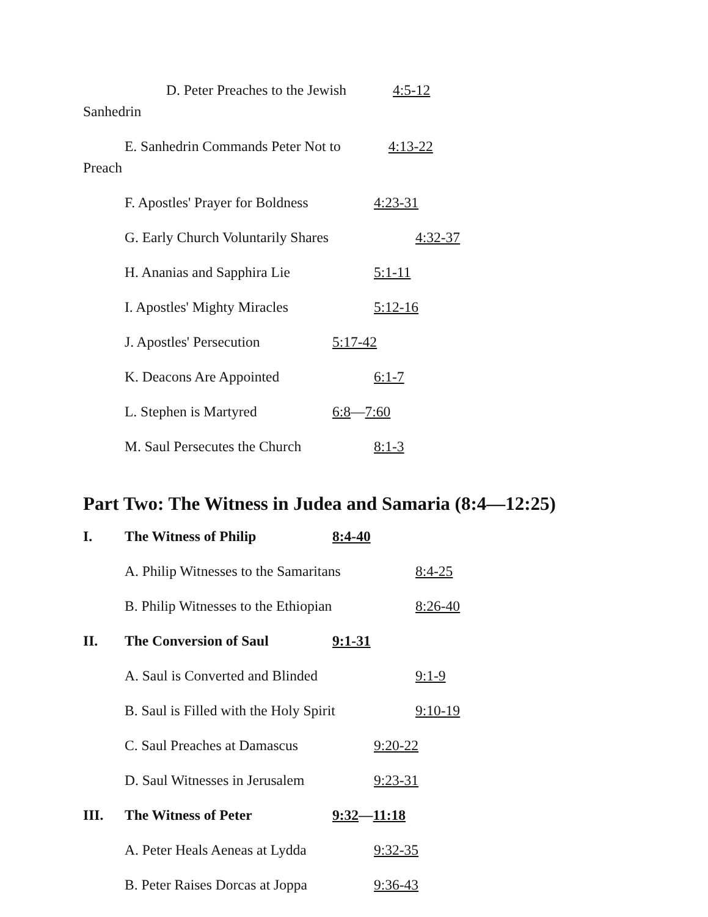D. Peter Preaches to the Jewish 4:5-12
Sanhedrin
E. Sanhedrin Commands Peter Not to 4:13-22
Preach
F. Apostles' Prayer for Boldness 4:23-31
G. Early Church Voluntarily Shares 4:32-37
H. Ananias and Sapphira Lie 5:1-11
I. Apostles' Mighty Miracles 5:12-16
J. Apostles' Persecution 5:17-42
K. Deacons Are Appointed 6:1-7
L. Stephen is Martyred 6:8—7:60
M. Saul Persecutes the Church 8:1-3
Part Two: The Witness in Judea and Samaria (8:4—12:25)
I. The Witness of Philip 8:4-40
A. Philip Witnesses to the Samaritans 8:4-25
B. Philip Witnesses to the Ethiopian 8:26-40
II. The Conversion of Saul 9:1-31
A. Saul is Converted and Blinded 9:1-9
B. Saul is Filled with the Holy Spirit 9:10-19
C. Saul Preaches at Damascus 9:20-22
D. Saul Witnesses in Jerusalem 9:23-31
III. The Witness of Peter 9:32—11:18
A. Peter Heals Aeneas at Lydda 9:32-35
B. Peter Raises Dorcas at Joppa 9:36-43